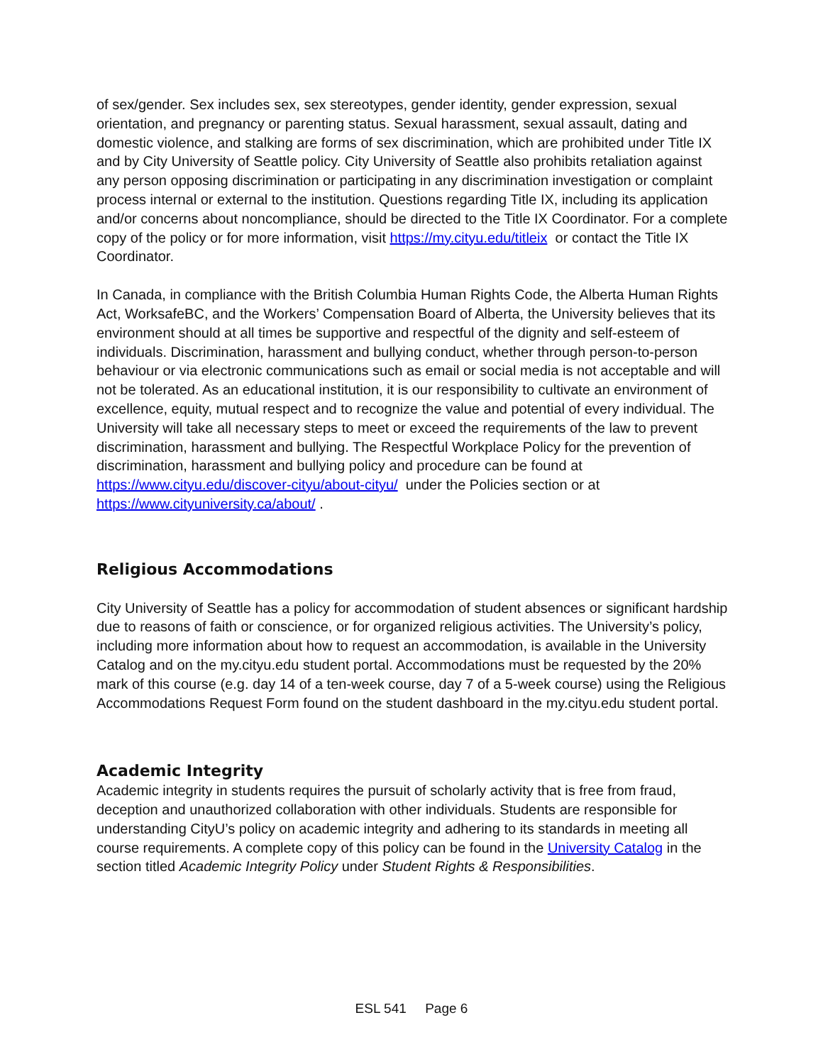of sex/gender. Sex includes sex, sex stereotypes, gender identity, gender expression, sexual orientation, and pregnancy or parenting status. Sexual harassment, sexual assault, dating and domestic violence, and stalking are forms of sex discrimination, which are prohibited under Title IX and by City University of Seattle policy. City University of Seattle also prohibits retaliation against any person opposing discrimination or participating in any discrimination investigation or complaint process internal or external to the institution. Questions regarding Title IX, including its application and/or concerns about noncompliance, should be directed to the Title IX Coordinator. For a complete copy of the policy or for more information, visit https://my.cityu.edu/titleix or contact the Title IX Coordinator.
In Canada, in compliance with the British Columbia Human Rights Code, the Alberta Human Rights Act, WorksafeBC, and the Workers’ Compensation Board of Alberta, the University believes that its environment should at all times be supportive and respectful of the dignity and self-esteem of individuals. Discrimination, harassment and bullying conduct, whether through person-to-person behaviour or via electronic communications such as email or social media is not acceptable and will not be tolerated. As an educational institution, it is our responsibility to cultivate an environment of excellence, equity, mutual respect and to recognize the value and potential of every individual. The University will take all necessary steps to meet or exceed the requirements of the law to prevent discrimination, harassment and bullying. The Respectful Workplace Policy for the prevention of discrimination, harassment and bullying policy and procedure can be found at https://www.cityu.edu/discover-cityu/about-cityu/ under the Policies section or at https://www.cityuniversity.ca/about/ .
Religious Accommodations
City University of Seattle has a policy for accommodation of student absences or significant hardship due to reasons of faith or conscience, or for organized religious activities. The University’s policy, including more information about how to request an accommodation, is available in the University Catalog and on the my.cityu.edu student portal. Accommodations must be requested by the 20% mark of this course (e.g. day 14 of a ten-week course, day 7 of a 5-week course) using the Religious Accommodations Request Form found on the student dashboard in the my.cityu.edu student portal.
Academic Integrity
Academic integrity in students requires the pursuit of scholarly activity that is free from fraud, deception and unauthorized collaboration with other individuals. Students are responsible for understanding CityU’s policy on academic integrity and adhering to its standards in meeting all course requirements. A complete copy of this policy can be found in the University Catalog in the section titled Academic Integrity Policy under Student Rights & Responsibilities.
ESL 541 Page 6